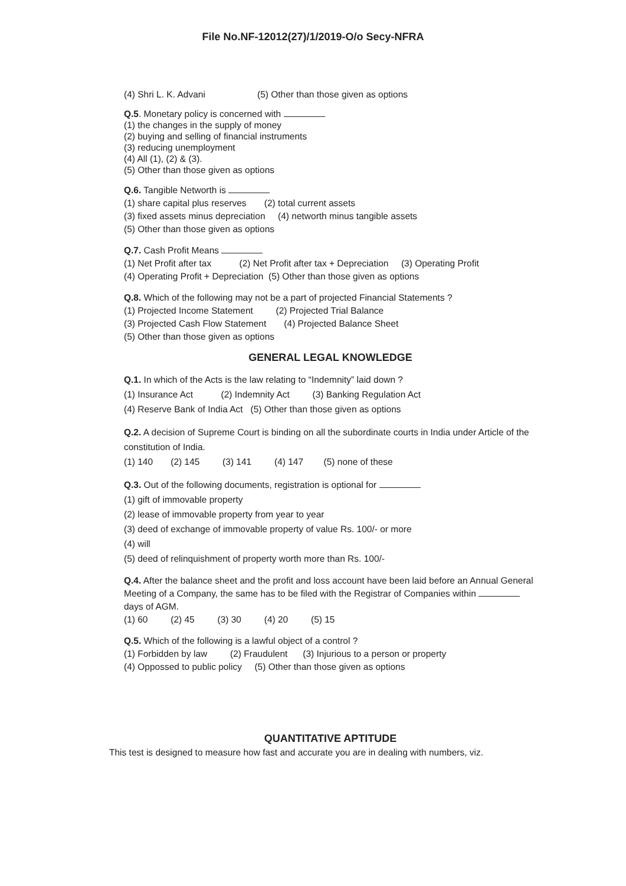File No.NF-12012(27)/1/2019-O/o Secy-NFRA
(4) Shri L. K. Advani (5) Other than those given as options
Q.5. Monetary policy is concerned with
(1) the changes in the supply of money
(2) buying and selling of financial instruments
(3) reducing unemployment
(4) All (1), (2) & (3).
(5) Other than those given as options
Q.6. Tangible Networth is
(1) share capital plus reserves (2) total current assets
(3) fixed assets minus depreciation (4) networth minus tangible assets
(5) Other than those given as options
Q.7. Cash Profit Means
(1) Net Profit after tax (2) Net Profit after tax + Depreciation (3) Operating Profit
(4) Operating Profit + Depreciation (5) Other than those given as options
Q.8. Which of the following may not be a part of projected Financial Statements ?
(1) Projected Income Statement (2) Projected Trial Balance
(3) Projected Cash Flow Statement (4) Projected Balance Sheet
(5) Other than those given as options
GENERAL LEGAL KNOWLEDGE
Q.1. In which of the Acts is the law relating to “Indemnity” laid down ?
(1) Insurance Act (2) Indemnity Act (3) Banking Regulation Act
(4) Reserve Bank of India Act (5) Other than those given as options
Q.2. A decision of Supreme Court is binding on all the subordinate courts in India under Article of the constitution of India.
(1) 140 (2) 145 (3) 141 (4) 147 (5) none of these
Q.3. Out of the following documents, registration is optional for
(1) gift of immovable property
(2) lease of immovable property from year to year
(3) deed of exchange of immovable property of value Rs. 100/- or more
(4) will
(5) deed of relinquishment of property worth more than Rs. 100/-
Q.4. After the balance sheet and the profit and loss account have been laid before an Annual General Meeting of a Company, the same has to be filed with the Registrar of Companies within days of AGM.
(1) 60 (2) 45 (3) 30 (4) 20 (5) 15
Q.5. Which of the following is a lawful object of a control ?
(1) Forbidden by law (2) Fraudulent (3) Injurious to a person or property
(4) Oppossed to public policy (5) Other than those given as options
QUANTITATIVE APTITUDE
This test is designed to measure how fast and accurate you are in dealing with numbers, viz.